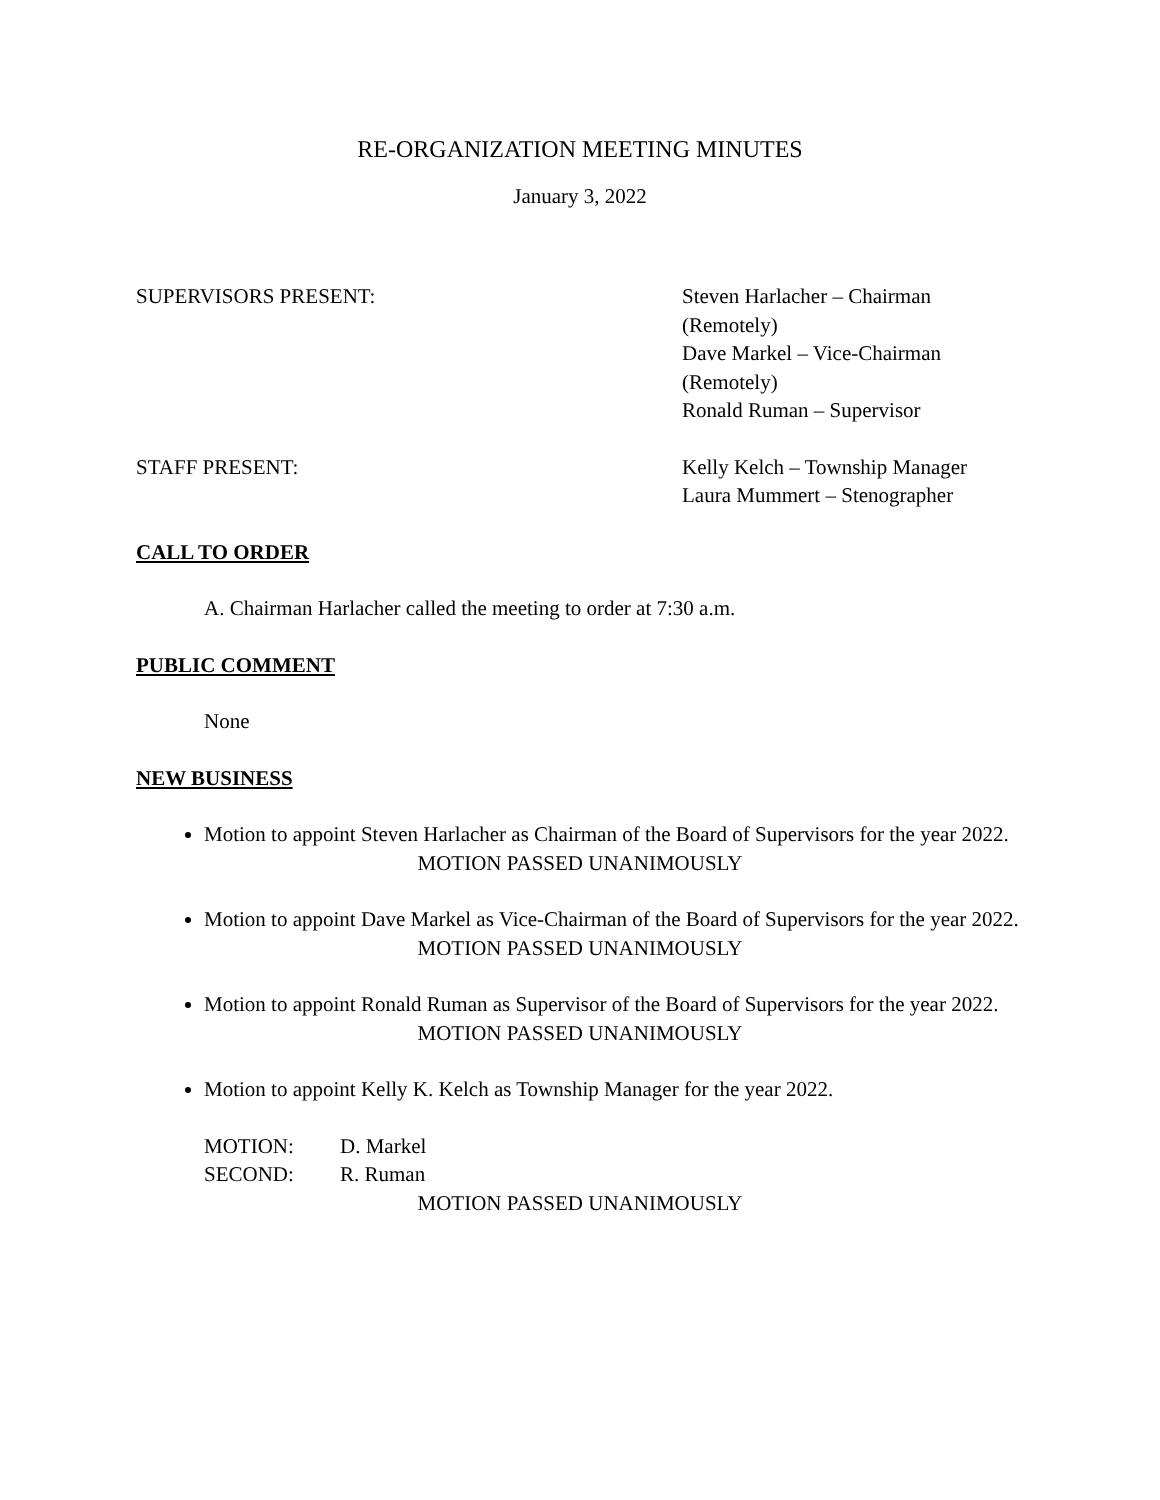RE-ORGANIZATION MEETING MINUTES
January 3, 2022
SUPERVISORS PRESENT: Steven Harlacher – Chairman
(Remotely)
Dave Markel – Vice-Chairman
(Remotely)
Ronald Ruman – Supervisor
STAFF PRESENT: Kelly Kelch – Township Manager
Laura Mummert – Stenographer
CALL TO ORDER
A. Chairman Harlacher called the meeting to order at 7:30 a.m.
PUBLIC COMMENT
None
NEW BUSINESS
Motion to appoint Steven Harlacher as Chairman of the Board of Supervisors for the year 2022.
MOTION PASSED UNANIMOUSLY
Motion to appoint Dave Markel as Vice-Chairman of the Board of Supervisors for the year 2022.
MOTION PASSED UNANIMOUSLY
Motion to appoint Ronald Ruman as Supervisor of the Board of Supervisors for the year 2022.
MOTION PASSED UNANIMOUSLY
Motion to appoint Kelly K. Kelch as Township Manager for the year 2022.
MOTION: D. Markel
SECOND: R. Ruman
MOTION PASSED UNANIMOUSLY